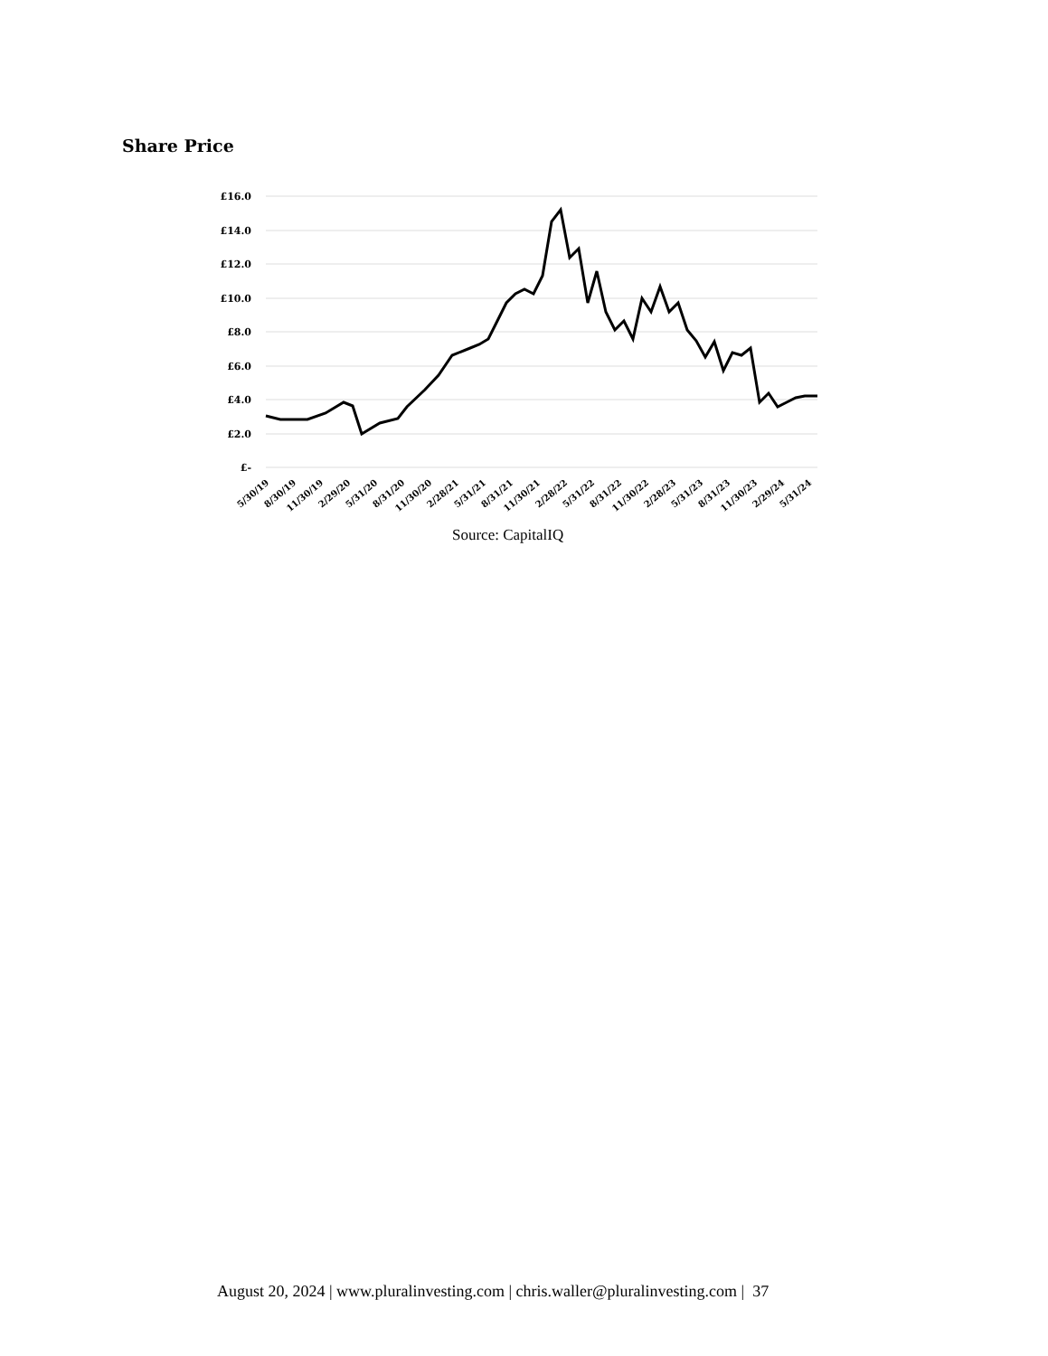Share Price
£16.0
£14.0
£12.0
£10.0
£8.0
£6.0
£4.0
£2.0
£-
5/30/19
8/30/19
11/30/19
2/29/20
5/31/20
8/31/20
11/30/20
2/28/21
5/31/21
8/31/21
11/30/21
2/28/22
5/31/22
8/31/22
11/30/22
2/28/23
5/31/23
8/31/23
11/30/23
2/29/24
5/31/24
Source: CapitalIQ
August 20, 2024 | www.pluralinvesting.com | chris.waller@pluralinvesting.com | 37